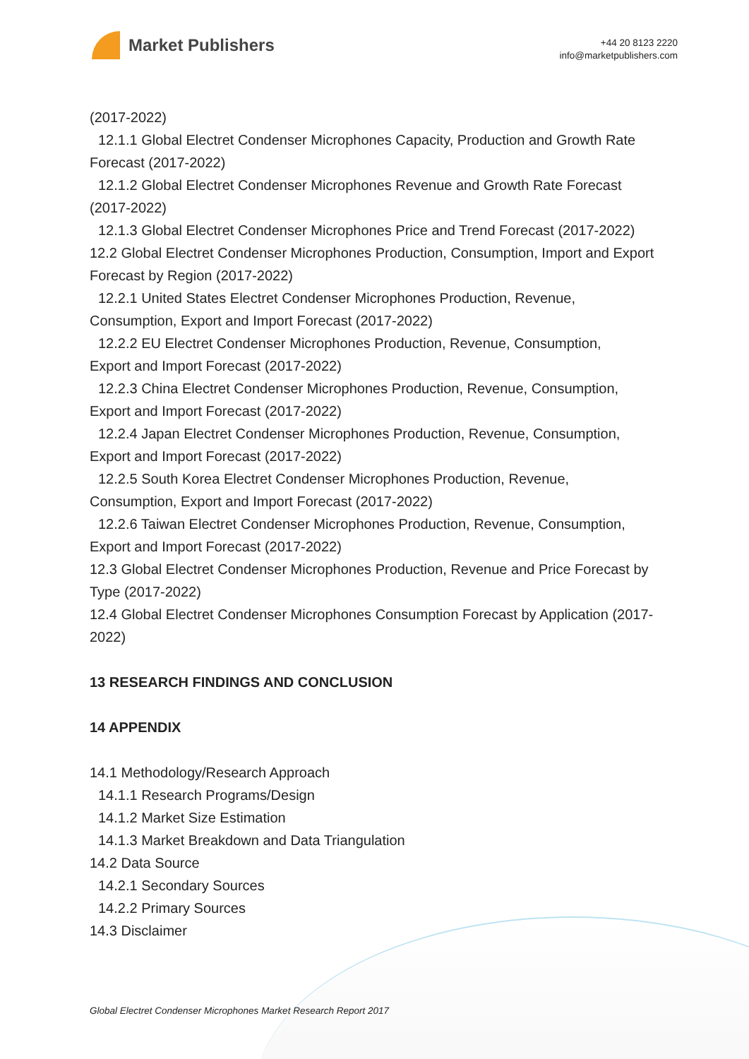Market Publishers
+44 20 8123 2220
info@marketpublishers.com
(2017-2022)
12.1.1 Global Electret Condenser Microphones Capacity, Production and Growth Rate
Forecast (2017-2022)
12.1.2 Global Electret Condenser Microphones Revenue and Growth Rate Forecast
(2017-2022)
12.1.3 Global Electret Condenser Microphones Price and Trend Forecast (2017-2022)
12.2 Global Electret Condenser Microphones Production, Consumption, Import and Export Forecast by Region (2017-2022)
12.2.1 United States Electret Condenser Microphones Production, Revenue,
Consumption, Export and Import Forecast (2017-2022)
12.2.2 EU Electret Condenser Microphones Production, Revenue, Consumption,
Export and Import Forecast (2017-2022)
12.2.3 China Electret Condenser Microphones Production, Revenue, Consumption,
Export and Import Forecast (2017-2022)
12.2.4 Japan Electret Condenser Microphones Production, Revenue, Consumption,
Export and Import Forecast (2017-2022)
12.2.5 South Korea Electret Condenser Microphones Production, Revenue,
Consumption, Export and Import Forecast (2017-2022)
12.2.6 Taiwan Electret Condenser Microphones Production, Revenue, Consumption,
Export and Import Forecast (2017-2022)
12.3 Global Electret Condenser Microphones Production, Revenue and Price Forecast by Type (2017-2022)
12.4 Global Electret Condenser Microphones Consumption Forecast by Application (2017-2022)
13 RESEARCH FINDINGS AND CONCLUSION
14 APPENDIX
14.1 Methodology/Research Approach
14.1.1 Research Programs/Design
14.1.2 Market Size Estimation
14.1.3 Market Breakdown and Data Triangulation
14.2 Data Source
14.2.1 Secondary Sources
14.2.2 Primary Sources
14.3 Disclaimer
Global Electret Condenser Microphones Market Research Report 2017